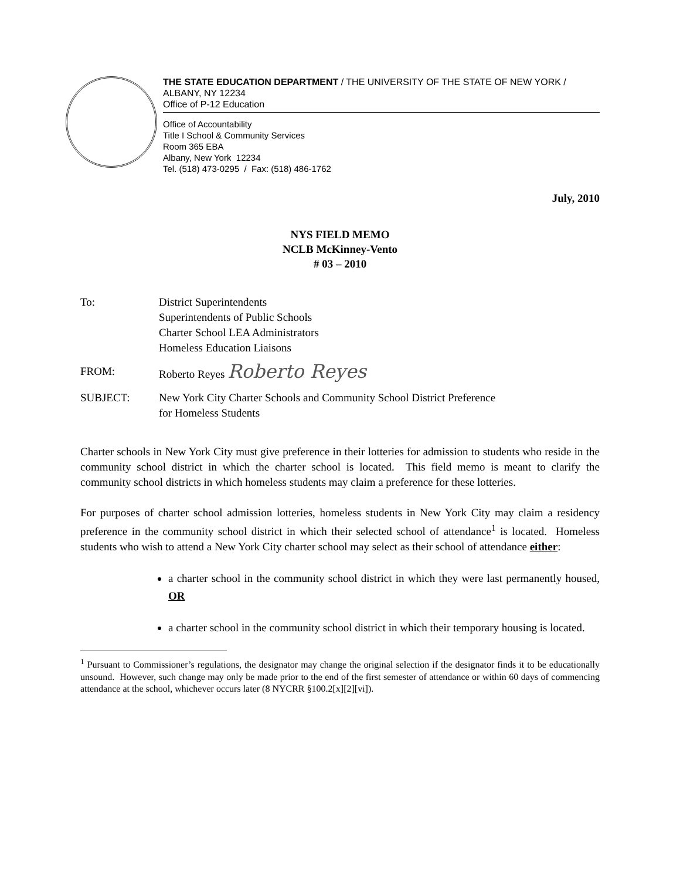THE STATE EDUCATION DEPARTMENT / THE UNIVERSITY OF THE STATE OF NEW YORK / ALBANY, NY 12234
Office of P-12 Education
Office of Accountability
Title I School & Community Services
Room 365 EBA
Albany, New York 12234
Tel. (518) 473-0295 / Fax: (518) 486-1762
July, 2010
NYS FIELD MEMO
NCLB McKinney-Vento
# 03 – 2010
| To: | District Superintendents Superintendents of Public Schools Charter School LEA Administrators Homeless Education Liaisons |
| FROM: | Roberto Reyes Roberto Reyes |
| SUBJECT: | New York City Charter Schools and Community School District Preference for Homeless Students |
Charter schools in New York City must give preference in their lotteries for admission to students who reside in the community school district in which the charter school is located. This field memo is meant to clarify the community school districts in which homeless students may claim a preference for these lotteries.
For purposes of charter school admission lotteries, homeless students in New York City may claim a residency preference in the community school district in which their selected school of attendance<sup>1</sup> is located. Homeless students who wish to attend a New York City charter school may select as their school of attendance either:
a charter school in the community school district in which they were last permanently housed, OR
a charter school in the community school district in which their temporary housing is located.
<sup>1</sup> Pursuant to Commissioner’s regulations, the designator may change the original selection if the designator finds it to be educationally unsound. However, such change may only be made prior to the end of the first semester of attendance or within 60 days of commencing attendance at the school, whichever occurs later (8 NYCRR §100.2[x][2][vi]).